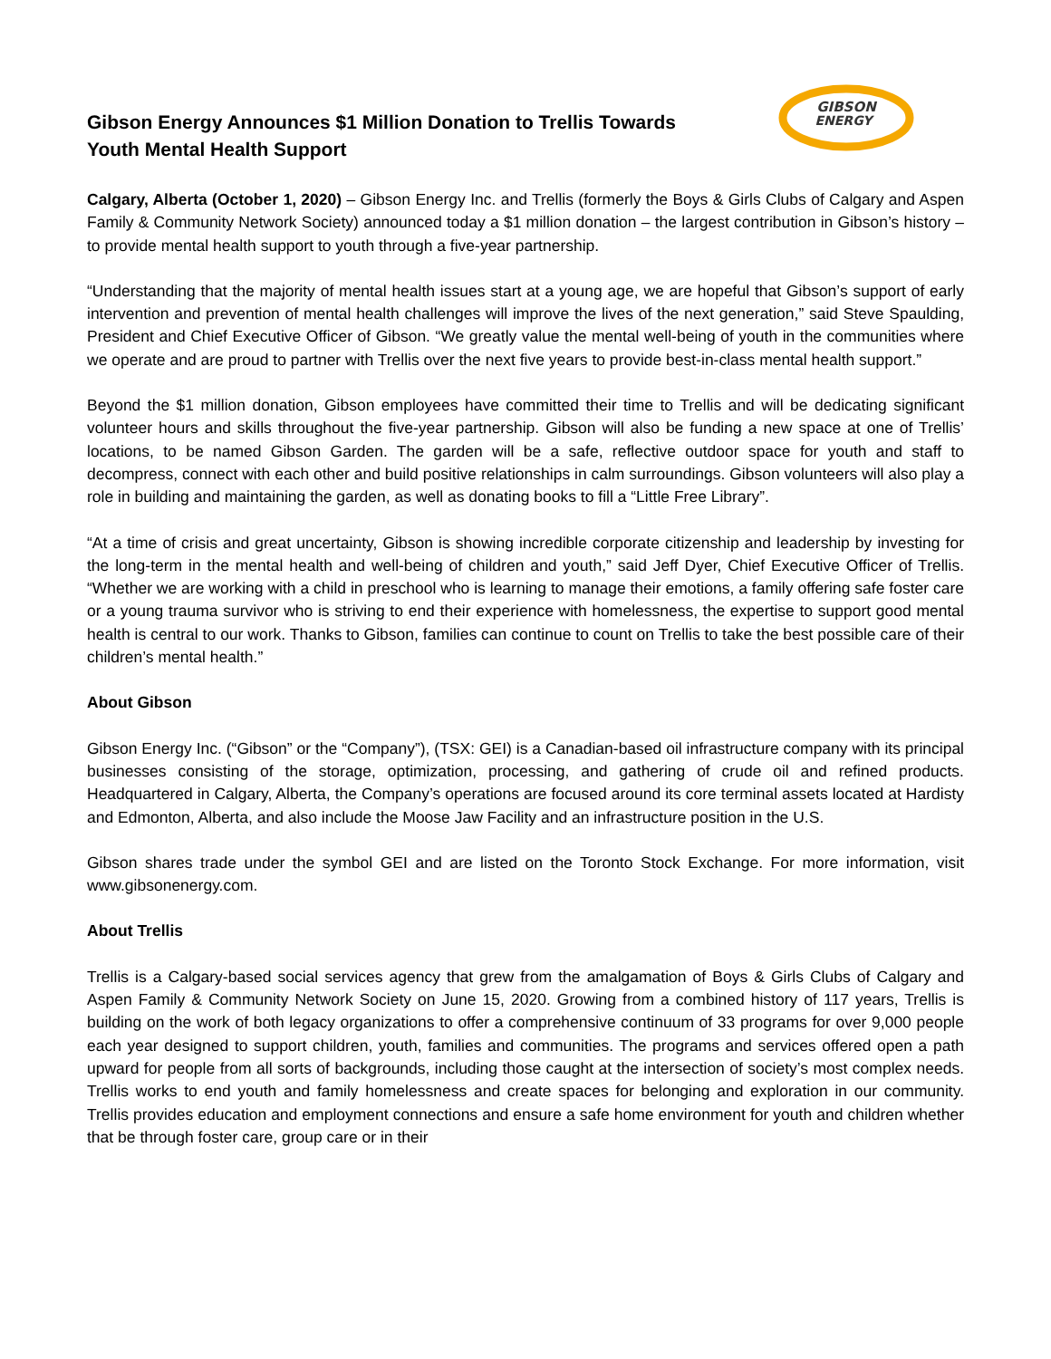Gibson Energy Announces $1 Million Donation to Trellis Towards
Youth Mental Health Support
GIBSON
ENERGY
Calgary, Alberta (October 1, 2020) – Gibson Energy Inc. and Trellis (formerly the Boys & Girls Clubs of Calgary and Aspen Family & Community Network Society) announced today a $1 million donation – the largest contribution in Gibson’s history – to provide mental health support to youth through a five-year partnership.
“Understanding that the majority of mental health issues start at a young age, we are hopeful that Gibson’s support of early intervention and prevention of mental health challenges will improve the lives of the next generation,” said Steve Spaulding, President and Chief Executive Officer of Gibson. “We greatly value the mental well-being of youth in the communities where we operate and are proud to partner with Trellis over the next five years to provide best-in-class mental health support.”
Beyond the $1 million donation, Gibson employees have committed their time to Trellis and will be dedicating significant volunteer hours and skills throughout the five-year partnership. Gibson will also be funding a new space at one of Trellis’ locations, to be named Gibson Garden. The garden will be a safe, reflective outdoor space for youth and staff to decompress, connect with each other and build positive relationships in calm surroundings. Gibson volunteers will also play a role in building and maintaining the garden, as well as donating books to fill a “Little Free Library”.
“At a time of crisis and great uncertainty, Gibson is showing incredible corporate citizenship and leadership by investing for the long-term in the mental health and well-being of children and youth,” said Jeff Dyer, Chief Executive Officer of Trellis. “Whether we are working with a child in preschool who is learning to manage their emotions, a family offering safe foster care or a young trauma survivor who is striving to end their experience with homelessness, the expertise to support good mental health is central to our work. Thanks to Gibson, families can continue to count on Trellis to take the best possible care of their children’s mental health.”
About Gibson
Gibson Energy Inc. (“Gibson” or the “Company”), (TSX: GEI) is a Canadian-based oil infrastructure company with its principal businesses consisting of the storage, optimization, processing, and gathering of crude oil and refined products. Headquartered in Calgary, Alberta, the Company’s operations are focused around its core terminal assets located at Hardisty and Edmonton, Alberta, and also include the Moose Jaw Facility and an infrastructure position in the U.S.
Gibson shares trade under the symbol GEI and are listed on the Toronto Stock Exchange. For more information, visit www.gibsonenergy.com.
About Trellis
Trellis is a Calgary-based social services agency that grew from the amalgamation of Boys & Girls Clubs of Calgary and Aspen Family & Community Network Society on June 15, 2020. Growing from a combined history of 117 years, Trellis is building on the work of both legacy organizations to offer a comprehensive continuum of 33 programs for over 9,000 people each year designed to support children, youth, families and communities. The programs and services offered open a path upward for people from all sorts of backgrounds, including those caught at the intersection of society’s most complex needs. Trellis works to end youth and family homelessness and create spaces for belonging and exploration in our community. Trellis provides education and employment connections and ensure a safe home environment for youth and children whether that be through foster care, group care or in their